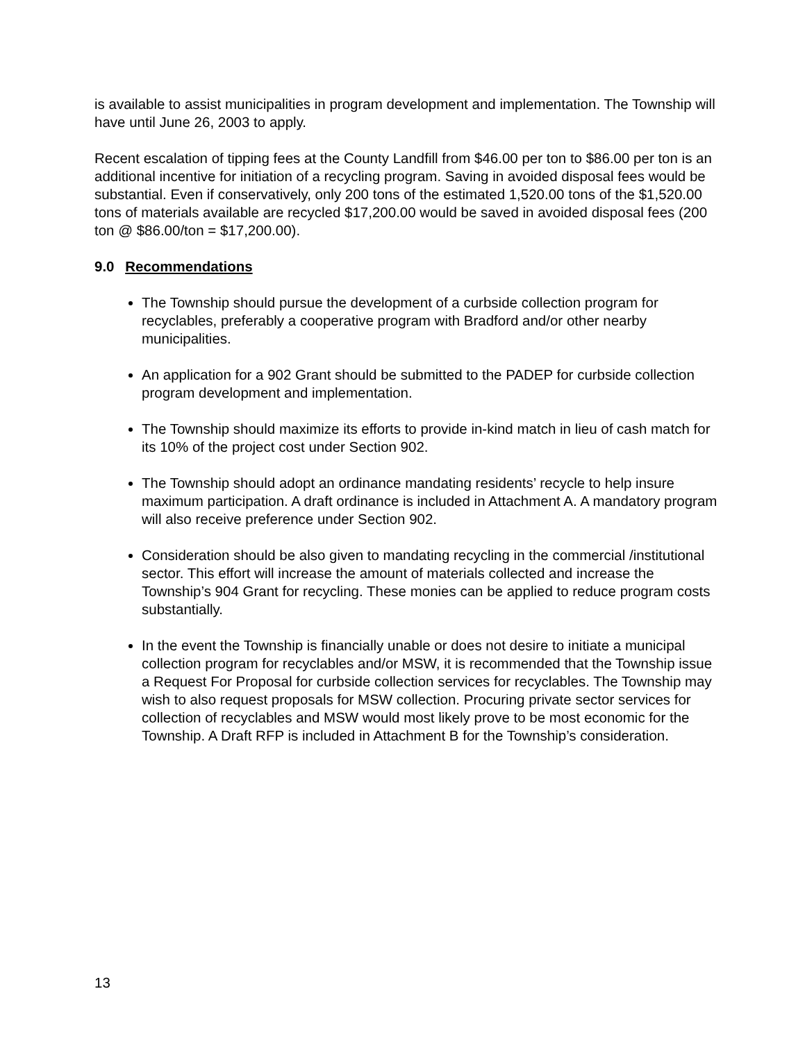is available to assist municipalities in program development and implementation. The Township will have until June 26, 2003 to apply.
Recent escalation of tipping fees at the County Landfill from $46.00 per ton to $86.00 per ton is an additional incentive for initiation of a recycling program. Saving in avoided disposal fees would be substantial. Even if conservatively, only 200 tons of the estimated 1,520.00 tons of the $1,520.00 tons of materials available are recycled $17,200.00 would be saved in avoided disposal fees (200 ton @ $86.00/ton = $17,200.00).
9.0 Recommendations
The Township should pursue the development of a curbside collection program for recyclables, preferably a cooperative program with Bradford and/or other nearby municipalities.
An application for a 902 Grant should be submitted to the PADEP for curbside collection program development and implementation.
The Township should maximize its efforts to provide in-kind match in lieu of cash match for its 10% of the project cost under Section 902.
The Township should adopt an ordinance mandating residents’ recycle to help insure maximum participation. A draft ordinance is included in Attachment A. A mandatory program will also receive preference under Section 902.
Consideration should be also given to mandating recycling in the commercial /institutional sector. This effort will increase the amount of materials collected and increase the Township’s 904 Grant for recycling. These monies can be applied to reduce program costs substantially.
In the event the Township is financially unable or does not desire to initiate a municipal collection program for recyclables and/or MSW, it is recommended that the Township issue a Request For Proposal for curbside collection services for recyclables. The Township may wish to also request proposals for MSW collection. Procuring private sector services for collection of recyclables and MSW would most likely prove to be most economic for the Township. A Draft RFP is included in Attachment B for the Township’s consideration.
13